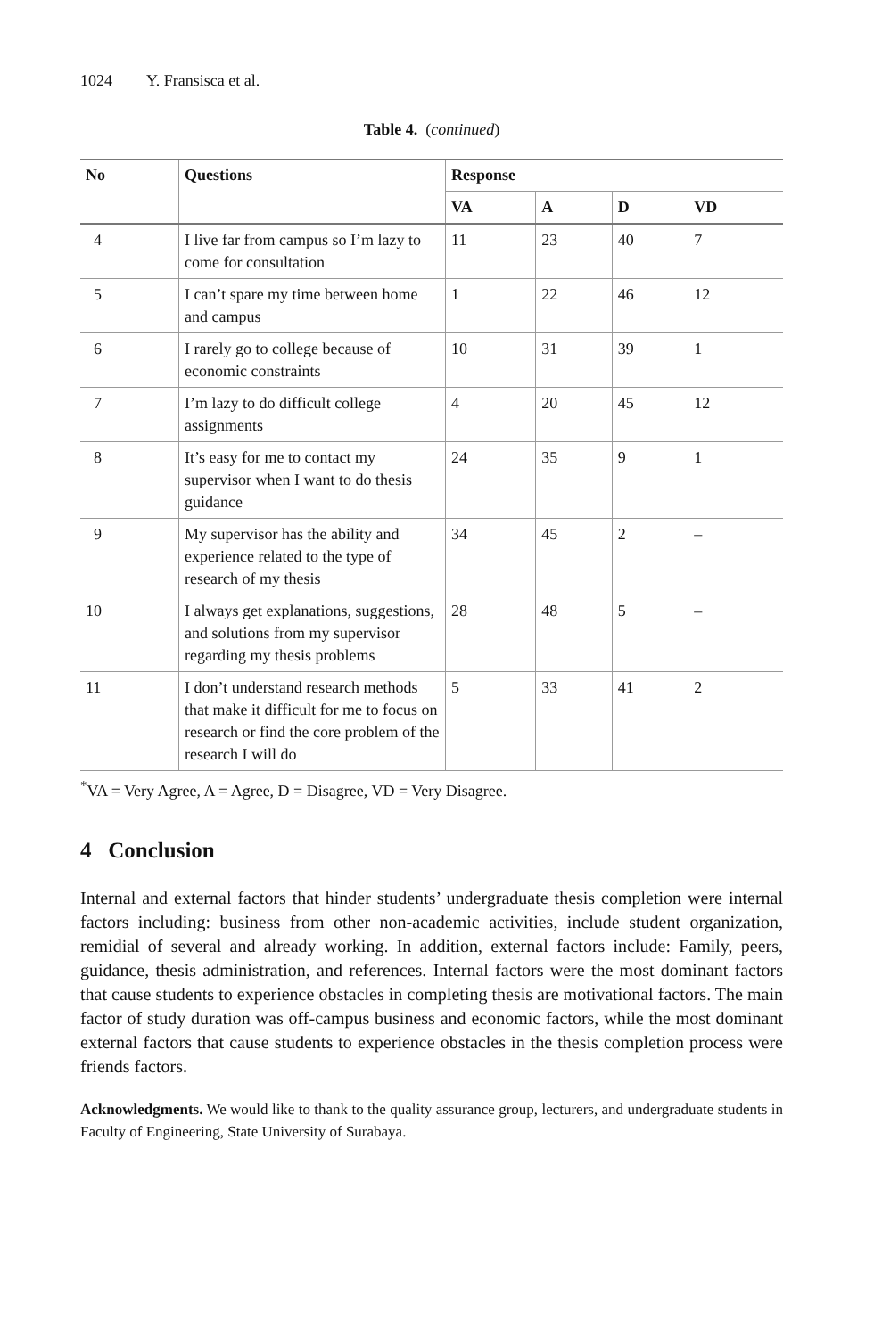1024 Y. Fransisca et al.
Table 4. (continued)
| No | Questions | Response | | | |
| --- | --- | --- | --- | --- | --- |
| | | VA | A | D | VD |
| 4 | I live far from campus so I’m lazy to come for consultation | 11 | 23 | 40 | 7 |
| 5 | I can’t spare my time between home and campus | 1 | 22 | 46 | 12 |
| 6 | I rarely go to college because of economic constraints | 10 | 31 | 39 | 1 |
| 7 | I’m lazy to do difficult college assignments | 4 | 20 | 45 | 12 |
| 8 | It’s easy for me to contact my supervisor when I want to do thesis guidance | 24 | 35 | 9 | 1 |
| 9 | My supervisor has the ability and experience related to the type of research of my thesis | 34 | 45 | 2 | – |
| 10 | I always get explanations, suggestions, and solutions from my supervisor regarding my thesis problems | 28 | 48 | 5 | – |
| 11 | I don’t understand research methods that make it difficult for me to focus on research or find the core problem of the research I will do | 5 | 33 | 41 | 2 |
<sup>*</sup> VA = Very Agree, A = Agree, D = Disagree, VD = Very Disagree.
4 Conclusion
Internal and external factors that hinder students’ undergraduate thesis completion were internal factors including: business from other non-academic activities, include student organization, remidial of several and already working. In addition, external factors include: Family, peers, guidance, thesis administration, and references. Internal factors were the most dominant factors that cause students to experience obstacles in completing thesis are motivational factors. The main factor of study duration was off-campus business and economic factors, while the most dominant external factors that cause students to experience obstacles in the thesis completion process were friends factors.
Acknowledgments. We would like to thank to the quality assurance group, lecturers, and undergraduate students in Faculty of Engineering, State University of Surabaya.